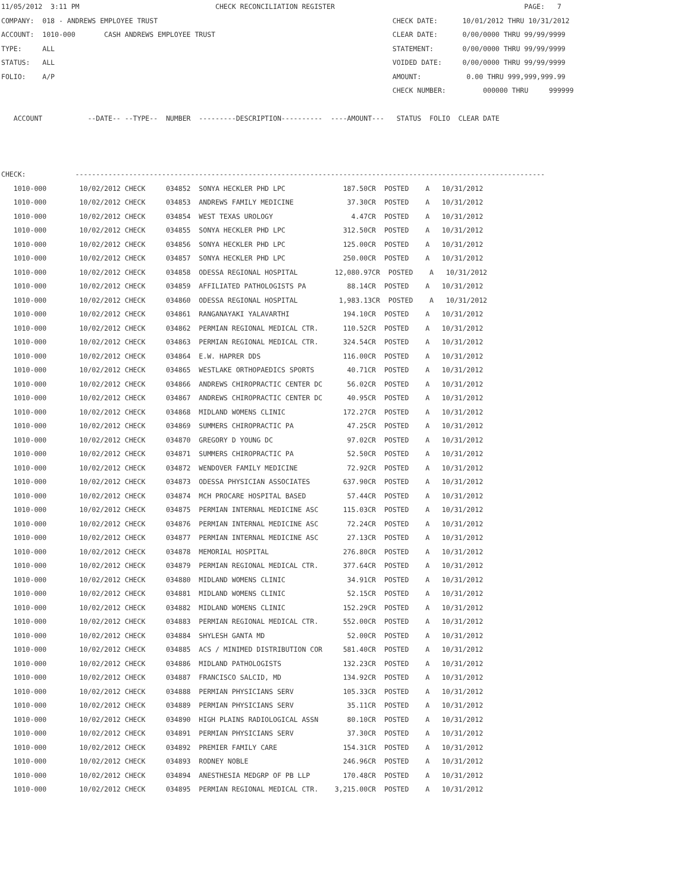11/05/2012  3:11 PM                                 CHECK RECONCILIATION REGISTER                                              PAGE:   7
COMPANY:  018 - ANDREWS EMPLOYEE TRUST                                                         CHECK DATE:      10/01/2012 THRU 10/31/2012
ACCOUNT:  1010-000       CASH ANDREWS EMPLOYEE TRUST                                           CLEAR DATE:      0/00/0000 THRU 99/99/9999
TYPE:     ALL                                                                                  STATEMENT:       0/00/0000 THRU 99/99/9999
STATUS:   ALL                                                                                  VOIDED DATE:     0/00/0000 THRU 99/99/9999
FOLIO:    A/P                                                                                  AMOUNT:           0.00 THRU 999,999,999.99
                                                                                               CHECK NUMBER:         000000 THRU     999999

   ACCOUNT           --DATE-- --TYPE--  NUMBER  ---------DESCRIPTION----------  ----AMOUNT---   STATUS  FOLIO  CLEAR DATE



CHECK:            ------------------------------------------------------------------------------------------------------------------
   1010-000        10/02/2012 CHECK     034852  SONYA HECKLER PHD LPC              187.50CR  POSTED    A   10/31/2012
   1010-000        10/02/2012 CHECK     034853  ANDREWS FAMILY MEDICINE             37.30CR  POSTED    A   10/31/2012
   1010-000        10/02/2012 CHECK     034854  WEST TEXAS UROLOGY                   4.47CR  POSTED    A   10/31/2012
   1010-000        10/02/2012 CHECK     034855  SONYA HECKLER PHD LPC              312.50CR  POSTED    A   10/31/2012
   1010-000        10/02/2012 CHECK     034856  SONYA HECKLER PHD LPC              125.00CR  POSTED    A   10/31/2012
   1010-000        10/02/2012 CHECK     034857  SONYA HECKLER PHD LPC              250.00CR  POSTED    A   10/31/2012
   1010-000        10/02/2012 CHECK     034858  ODESSA REGIONAL HOSPITAL         12,080.97CR  POSTED    A   10/31/2012
   1010-000        10/02/2012 CHECK     034859  AFFILIATED PATHOLOGISTS PA          88.14CR  POSTED    A   10/31/2012
   1010-000        10/02/2012 CHECK     034860  ODESSA REGIONAL HOSPITAL          1,983.13CR  POSTED    A   10/31/2012
   1010-000        10/02/2012 CHECK     034861  RANGANAYAKI YALAVARTHI             194.10CR  POSTED    A   10/31/2012
   1010-000        10/02/2012 CHECK     034862  PERMIAN REGIONAL MEDICAL CTR.      110.52CR  POSTED    A   10/31/2012
   1010-000        10/02/2012 CHECK     034863  PERMIAN REGIONAL MEDICAL CTR.      324.54CR  POSTED    A   10/31/2012
   1010-000        10/02/2012 CHECK     034864  E.W. HAPRER DDS                    116.00CR  POSTED    A   10/31/2012
   1010-000        10/02/2012 CHECK     034865  WESTLAKE ORTHOPAEDICS SPORTS        40.71CR  POSTED    A   10/31/2012
   1010-000        10/02/2012 CHECK     034866  ANDREWS CHIROPRACTIC CENTER DC      56.02CR  POSTED    A   10/31/2012
   1010-000        10/02/2012 CHECK     034867  ANDREWS CHIROPRACTIC CENTER DC      40.95CR  POSTED    A   10/31/2012
   1010-000        10/02/2012 CHECK     034868  MIDLAND WOMENS CLINIC              172.27CR  POSTED    A   10/31/2012
   1010-000        10/02/2012 CHECK     034869  SUMMERS CHIROPRACTIC PA             47.25CR  POSTED    A   10/31/2012
   1010-000        10/02/2012 CHECK     034870  GREGORY D YOUNG DC                  97.02CR  POSTED    A   10/31/2012
   1010-000        10/02/2012 CHECK     034871  SUMMERS CHIROPRACTIC PA             52.50CR  POSTED    A   10/31/2012
   1010-000        10/02/2012 CHECK     034872  WENDOVER FAMILY MEDICINE            72.92CR  POSTED    A   10/31/2012
   1010-000        10/02/2012 CHECK     034873  ODESSA PHYSICIAN ASSOCIATES        637.90CR  POSTED    A   10/31/2012
   1010-000        10/02/2012 CHECK     034874  MCH PROCARE HOSPITAL BASED          57.44CR  POSTED    A   10/31/2012
   1010-000        10/02/2012 CHECK     034875  PERMIAN INTERNAL MEDICINE ASC      115.03CR  POSTED    A   10/31/2012
   1010-000        10/02/2012 CHECK     034876  PERMIAN INTERNAL MEDICINE ASC       72.24CR  POSTED    A   10/31/2012
   1010-000        10/02/2012 CHECK     034877  PERMIAN INTERNAL MEDICINE ASC       27.13CR  POSTED    A   10/31/2012
   1010-000        10/02/2012 CHECK     034878  MEMORIAL HOSPITAL                  276.80CR  POSTED    A   10/31/2012
   1010-000        10/02/2012 CHECK     034879  PERMIAN REGIONAL MEDICAL CTR.      377.64CR  POSTED    A   10/31/2012
   1010-000        10/02/2012 CHECK     034880  MIDLAND WOMENS CLINIC               34.91CR  POSTED    A   10/31/2012
   1010-000        10/02/2012 CHECK     034881  MIDLAND WOMENS CLINIC               52.15CR  POSTED    A   10/31/2012
   1010-000        10/02/2012 CHECK     034882  MIDLAND WOMENS CLINIC              152.29CR  POSTED    A   10/31/2012
   1010-000        10/02/2012 CHECK     034883  PERMIAN REGIONAL MEDICAL CTR.      552.00CR  POSTED    A   10/31/2012
   1010-000        10/02/2012 CHECK     034884  SHYLESH GANTA MD                    52.00CR  POSTED    A   10/31/2012
   1010-000        10/02/2012 CHECK     034885  ACS / MINIMED DISTRIBUTION COR     581.40CR  POSTED    A   10/31/2012
   1010-000        10/02/2012 CHECK     034886  MIDLAND PATHOLOGISTS               132.23CR  POSTED    A   10/31/2012
   1010-000        10/02/2012 CHECK     034887  FRANCISCO SALCID, MD               134.92CR  POSTED    A   10/31/2012
   1010-000        10/02/2012 CHECK     034888  PERMIAN PHYSICIANS SERV            105.33CR  POSTED    A   10/31/2012
   1010-000        10/02/2012 CHECK     034889  PERMIAN PHYSICIANS SERV             35.11CR  POSTED    A   10/31/2012
   1010-000        10/02/2012 CHECK     034890  HIGH PLAINS RADIOLOGICAL ASSN       80.10CR  POSTED    A   10/31/2012
   1010-000        10/02/2012 CHECK     034891  PERMIAN PHYSICIANS SERV             37.30CR  POSTED    A   10/31/2012
   1010-000        10/02/2012 CHECK     034892  PREMIER FAMILY CARE                154.31CR  POSTED    A   10/31/2012
   1010-000        10/02/2012 CHECK     034893  RODNEY NOBLE                       246.96CR  POSTED    A   10/31/2012
   1010-000        10/02/2012 CHECK     034894  ANESTHESIA MEDGRP OF PB LLP        170.48CR  POSTED    A   10/31/2012
   1010-000        10/02/2012 CHECK     034895  PERMIAN REGIONAL MEDICAL CTR.    3,215.00CR  POSTED    A   10/31/2012